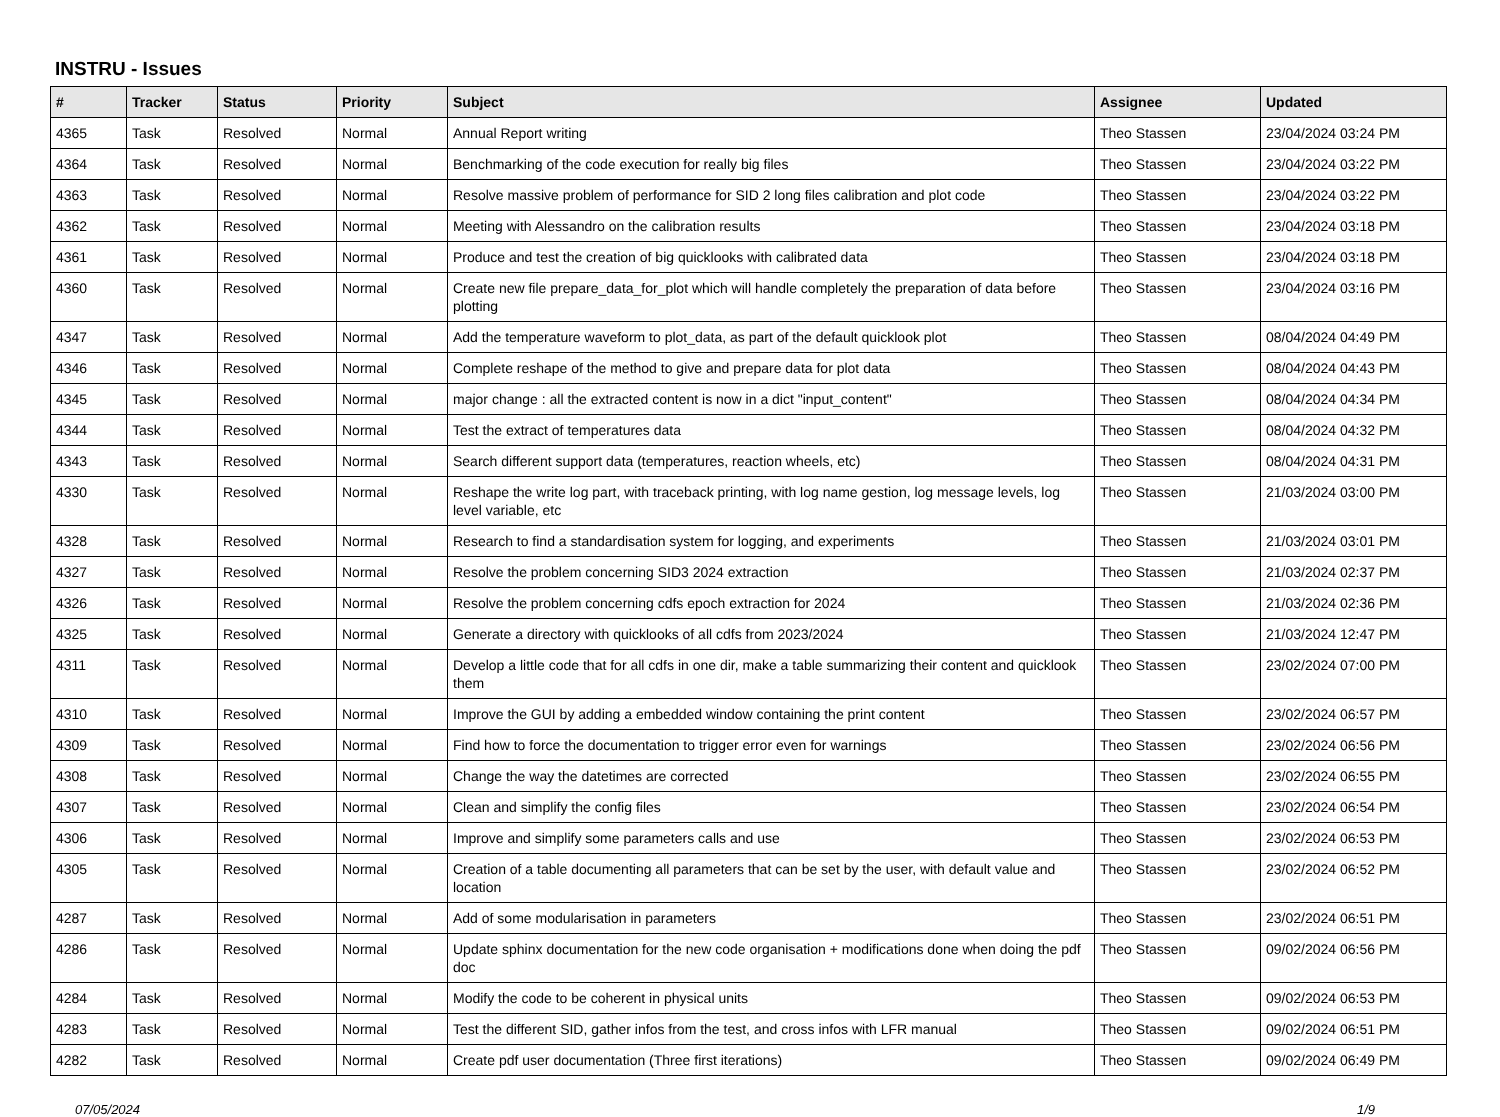INSTRU - Issues
| # | Tracker | Status | Priority | Subject | Assignee | Updated |
| --- | --- | --- | --- | --- | --- | --- |
| 4365 | Task | Resolved | Normal | Annual Report writing | Theo Stassen | 23/04/2024 03:24 PM |
| 4364 | Task | Resolved | Normal | Benchmarking of the code execution for really big files | Theo Stassen | 23/04/2024 03:22 PM |
| 4363 | Task | Resolved | Normal | Resolve massive problem of performance for SID 2 long files calibration and plot code | Theo Stassen | 23/04/2024 03:22 PM |
| 4362 | Task | Resolved | Normal | Meeting with Alessandro on the calibration results | Theo Stassen | 23/04/2024 03:18 PM |
| 4361 | Task | Resolved | Normal | Produce and test the creation of big quicklooks with calibrated data | Theo Stassen | 23/04/2024 03:18 PM |
| 4360 | Task | Resolved | Normal | Create new file prepare_data_for_plot which will handle completely the preparation of data before plotting | Theo Stassen | 23/04/2024 03:16 PM |
| 4347 | Task | Resolved | Normal | Add the temperature waveform to plot_data, as part of the default quicklook plot | Theo Stassen | 08/04/2024 04:49 PM |
| 4346 | Task | Resolved | Normal | Complete reshape of the method to give and prepare data for plot data | Theo Stassen | 08/04/2024 04:43 PM |
| 4345 | Task | Resolved | Normal | major change : all the extracted content is now in a dict "input_content" | Theo Stassen | 08/04/2024 04:34 PM |
| 4344 | Task | Resolved | Normal | Test the extract of temperatures data | Theo Stassen | 08/04/2024 04:32 PM |
| 4343 | Task | Resolved | Normal | Search different support data (temperatures, reaction wheels, etc) | Theo Stassen | 08/04/2024 04:31 PM |
| 4330 | Task | Resolved | Normal | Reshape the write log part, with traceback printing, with log name gestion, log message levels, log level variable, etc | Theo Stassen | 21/03/2024 03:00 PM |
| 4328 | Task | Resolved | Normal | Research to find a standardisation system for logging, and experiments | Theo Stassen | 21/03/2024 03:01 PM |
| 4327 | Task | Resolved | Normal | Resolve the problem concerning SID3 2024 extraction | Theo Stassen | 21/03/2024 02:37 PM |
| 4326 | Task | Resolved | Normal | Resolve the problem concerning cdfs epoch extraction for 2024 | Theo Stassen | 21/03/2024 02:36 PM |
| 4325 | Task | Resolved | Normal | Generate a directory with quicklooks of all cdfs from 2023/2024 | Theo Stassen | 21/03/2024 12:47 PM |
| 4311 | Task | Resolved | Normal | Develop a little code that for all cdfs in one dir, make a table summarizing their content and quicklook them | Theo Stassen | 23/02/2024 07:00 PM |
| 4310 | Task | Resolved | Normal | Improve the GUI by adding a embedded window containing the print content | Theo Stassen | 23/02/2024 06:57 PM |
| 4309 | Task | Resolved | Normal | Find how to force the documentation to trigger error even for warnings | Theo Stassen | 23/02/2024 06:56 PM |
| 4308 | Task | Resolved | Normal | Change the way the datetimes are corrected | Theo Stassen | 23/02/2024 06:55 PM |
| 4307 | Task | Resolved | Normal | Clean and simplify the config files | Theo Stassen | 23/02/2024 06:54 PM |
| 4306 | Task | Resolved | Normal | Improve and simplify some parameters calls and use | Theo Stassen | 23/02/2024 06:53 PM |
| 4305 | Task | Resolved | Normal | Creation of a table documenting all parameters that can be set by the user, with default value and location | Theo Stassen | 23/02/2024 06:52 PM |
| 4287 | Task | Resolved | Normal | Add of some modularisation in parameters | Theo Stassen | 23/02/2024 06:51 PM |
| 4286 | Task | Resolved | Normal | Update sphinx documentation for the new code organisation + modifications done when doing the pdf doc | Theo Stassen | 09/02/2024 06:56 PM |
| 4284 | Task | Resolved | Normal | Modify the code to be coherent in physical units | Theo Stassen | 09/02/2024 06:53 PM |
| 4283 | Task | Resolved | Normal | Test the different SID, gather infos from the test, and cross infos with LFR manual | Theo Stassen | 09/02/2024 06:51 PM |
| 4282 | Task | Resolved | Normal | Create pdf user documentation (Three first iterations) | Theo Stassen | 09/02/2024 06:49 PM |
07/05/2024 1/9